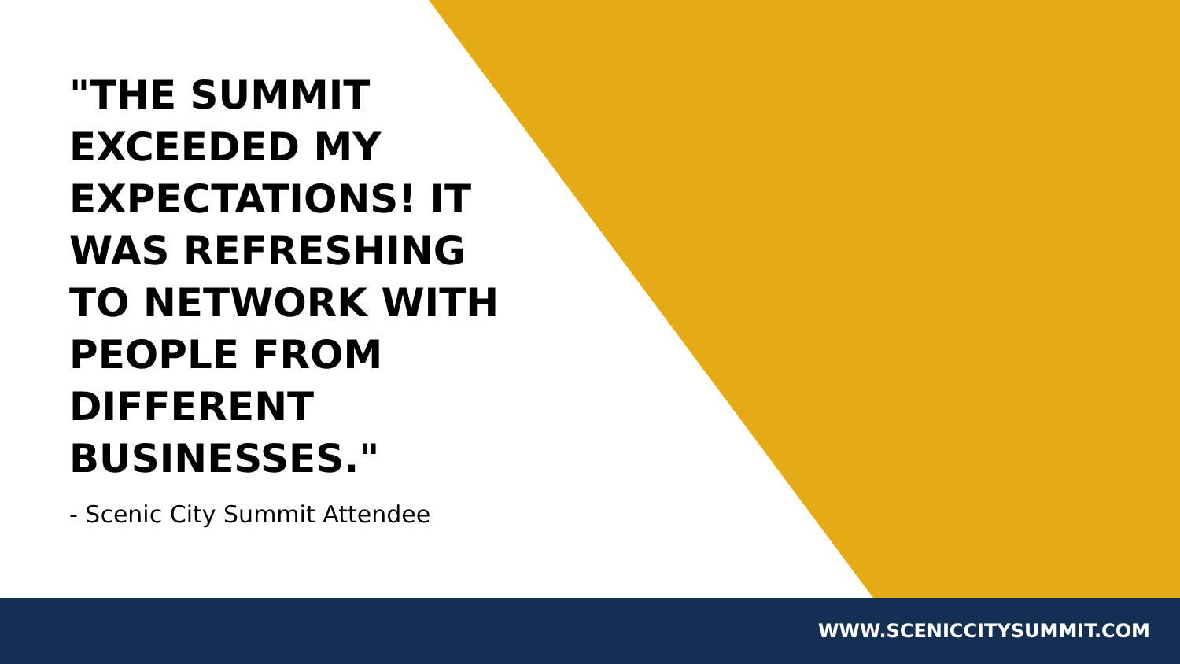"THE SUMMIT EXCEEDED MY EXPECTATIONS! IT WAS REFRESHING TO NETWORK WITH PEOPLE FROM DIFFERENT BUSINESSES."
- Scenic City Summit Attendee
WWW.SCENICCITYSUMMIT.COM